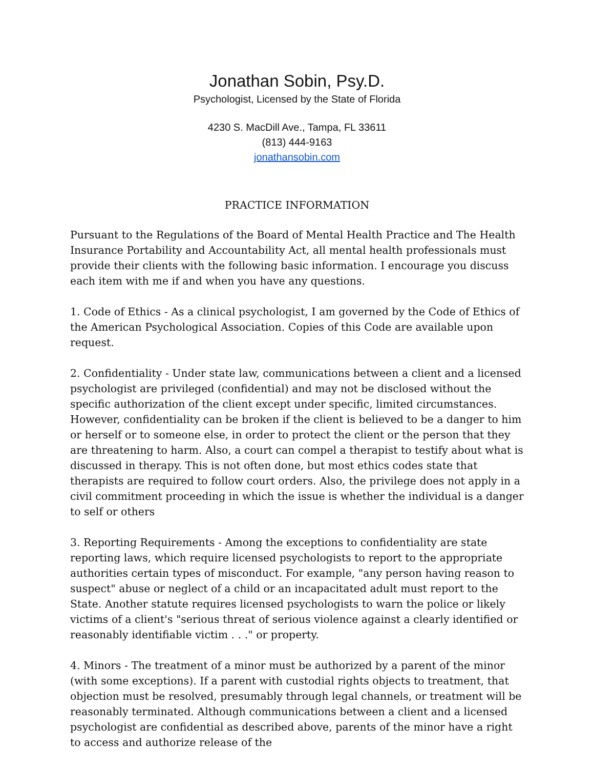Jonathan Sobin, Psy.D.
Psychologist, Licensed by the State of Florida
4230 S. MacDill Ave., Tampa, FL 33611
(813) 444-9163
jonathansobin.com
PRACTICE INFORMATION
Pursuant to the Regulations of the Board of Mental Health Practice and The Health Insurance Portability and Accountability Act, all mental health professionals must provide their clients with the following basic information. I encourage you discuss each item with me if and when you have any questions.
1. Code of Ethics - As a clinical psychologist, I am governed by the Code of Ethics of the American Psychological Association. Copies of this Code are available upon request.
2. Confidentiality - Under state law, communications between a client and a licensed psychologist are privileged (confidential) and may not be disclosed without the specific authorization of the client except under specific, limited circumstances. However, confidentiality can be broken if the client is believed to be a danger to him or herself or to someone else, in order to protect the client or the person that they are threatening to harm. Also, a court can compel a therapist to testify about what is discussed in therapy. This is not often done, but most ethics codes state that therapists are required to follow court orders. Also, the privilege does not apply in a civil commitment proceeding in which the issue is whether the individual is a danger to self or others
3. Reporting Requirements - Among the exceptions to confidentiality are state reporting laws, which require licensed psychologists to report to the appropriate authorities certain types of misconduct. For example, "any person having reason to suspect" abuse or neglect of a child or an incapacitated adult must report to the State. Another statute requires licensed psychologists to warn the police or likely victims of a client's "serious threat of serious violence against a clearly identified or reasonably identifiable victim . . ." or property.
4. Minors - The treatment of a minor must be authorized by a parent of the minor (with some exceptions). If a parent with custodial rights objects to treatment, that objection must be resolved, presumably through legal channels, or treatment will be reasonably terminated. Although communications between a client and a licensed psychologist are confidential as described above, parents of the minor have a right to access and authorize release of the